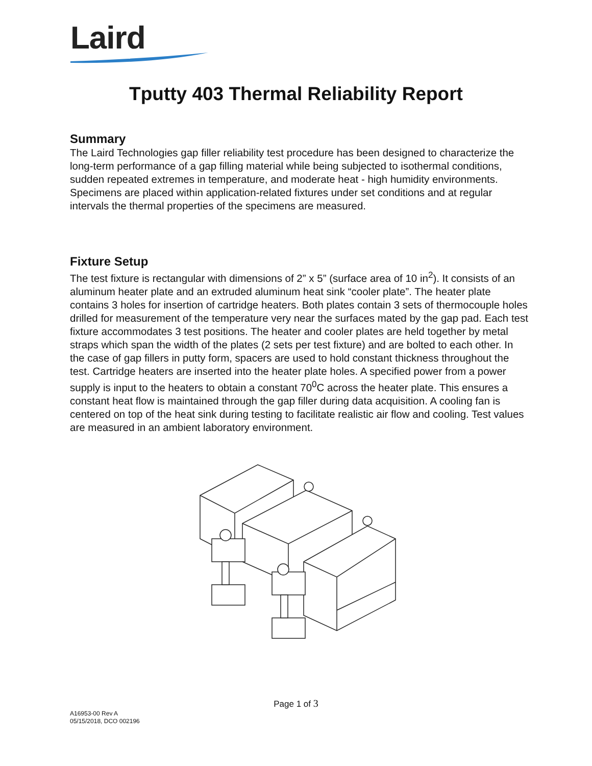Laird
Tputty 403 Thermal Reliability Report
Summary
The Laird Technologies gap filler reliability test procedure has been designed to characterize the long-term performance of a gap filling material while being subjected to isothermal conditions, sudden repeated extremes in temperature, and moderate heat - high humidity environments. Specimens are placed within application-related fixtures under set conditions and at regular intervals the thermal properties of the specimens are measured.
Fixture Setup
The test fixture is rectangular with dimensions of 2” x 5” (surface area of 10 in<sup>2</sup>). It consists of an aluminum heater plate and an extruded aluminum heat sink “cooler plate”. The heater plate contains 3 holes for insertion of cartridge heaters. Both plates contain 3 sets of thermocouple holes drilled for measurement of the temperature very near the surfaces mated by the gap pad. Each test fixture accommodates 3 test positions. The heater and cooler plates are held together by metal straps which span the width of the plates (2 sets per test fixture) and are bolted to each other. In the case of gap fillers in putty form, spacers are used to hold constant thickness throughout the test. Cartridge heaters are inserted into the heater plate holes. A specified power from a power supply is input to the heaters to obtain a constant 70<sup>0</sup>C across the heater plate. This ensures a constant heat flow is maintained through the gap filler during data acquisition. A cooling fan is centered on top of the heat sink during testing to facilitate realistic air flow and cooling. Test values are measured in an ambient laboratory environment.
Page 1 of 3
A16953-00 Rev A
05/15/2018, DCO 002196